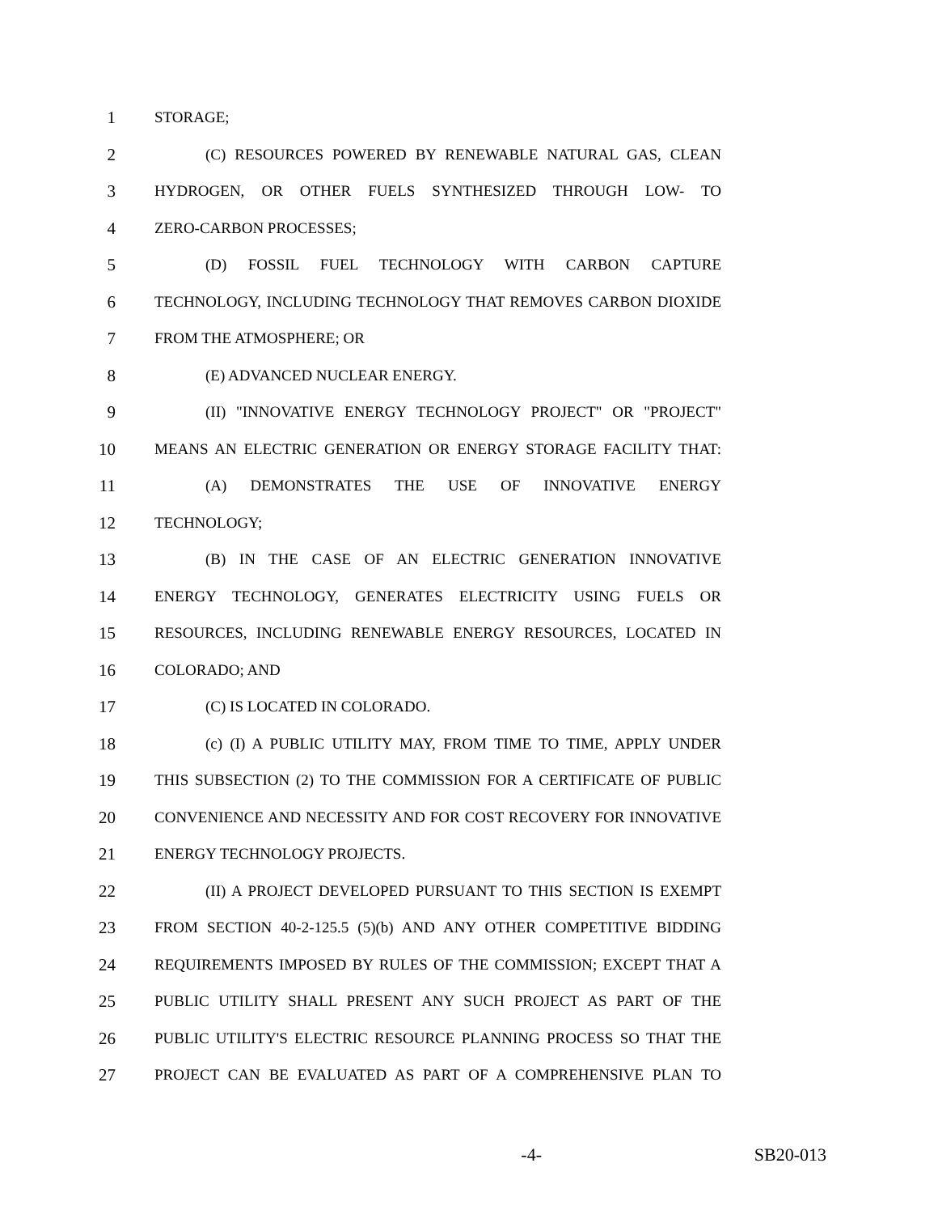1 STORAGE;
2 (C) RESOURCES POWERED BY RENEWABLE NATURAL GAS, CLEAN
3 HYDROGEN, OR OTHER FUELS SYNTHESIZED THROUGH LOW- TO
4 ZERO-CARBON PROCESSES;
5 (D) FOSSIL FUEL TECHNOLOGY WITH CARBON CAPTURE
6 TECHNOLOGY, INCLUDING TECHNOLOGY THAT REMOVES CARBON DIOXIDE
7 FROM THE ATMOSPHERE; OR
8 (E) ADVANCED NUCLEAR ENERGY.
9 (II) "INNOVATIVE ENERGY TECHNOLOGY PROJECT" OR "PROJECT"
10 MEANS AN ELECTRIC GENERATION OR ENERGY STORAGE FACILITY THAT:
11 (A) DEMONSTRATES THE USE OF INNOVATIVE ENERGY
12 TECHNOLOGY;
13 (B) IN THE CASE OF AN ELECTRIC GENERATION INNOVATIVE
14 ENERGY TECHNOLOGY, GENERATES ELECTRICITY USING FUELS OR
15 RESOURCES, INCLUDING RENEWABLE ENERGY RESOURCES, LOCATED IN
16 COLORADO; AND
17 (C) IS LOCATED IN COLORADO.
18 (c) (I) A PUBLIC UTILITY MAY, FROM TIME TO TIME, APPLY UNDER
19 THIS SUBSECTION (2) TO THE COMMISSION FOR A CERTIFICATE OF PUBLIC
20 CONVENIENCE AND NECESSITY AND FOR COST RECOVERY FOR INNOVATIVE
21 ENERGY TECHNOLOGY PROJECTS.
22 (II) A PROJECT DEVELOPED PURSUANT TO THIS SECTION IS EXEMPT
23 FROM SECTION 40-2-125.5 (5)(b) AND ANY OTHER COMPETITIVE BIDDING
24 REQUIREMENTS IMPOSED BY RULES OF THE COMMISSION; EXCEPT THAT A
25 PUBLIC UTILITY SHALL PRESENT ANY SUCH PROJECT AS PART OF THE
26 PUBLIC UTILITY'S ELECTRIC RESOURCE PLANNING PROCESS SO THAT THE
27 PROJECT CAN BE EVALUATED AS PART OF A COMPREHENSIVE PLAN TO
-4- SB20-013